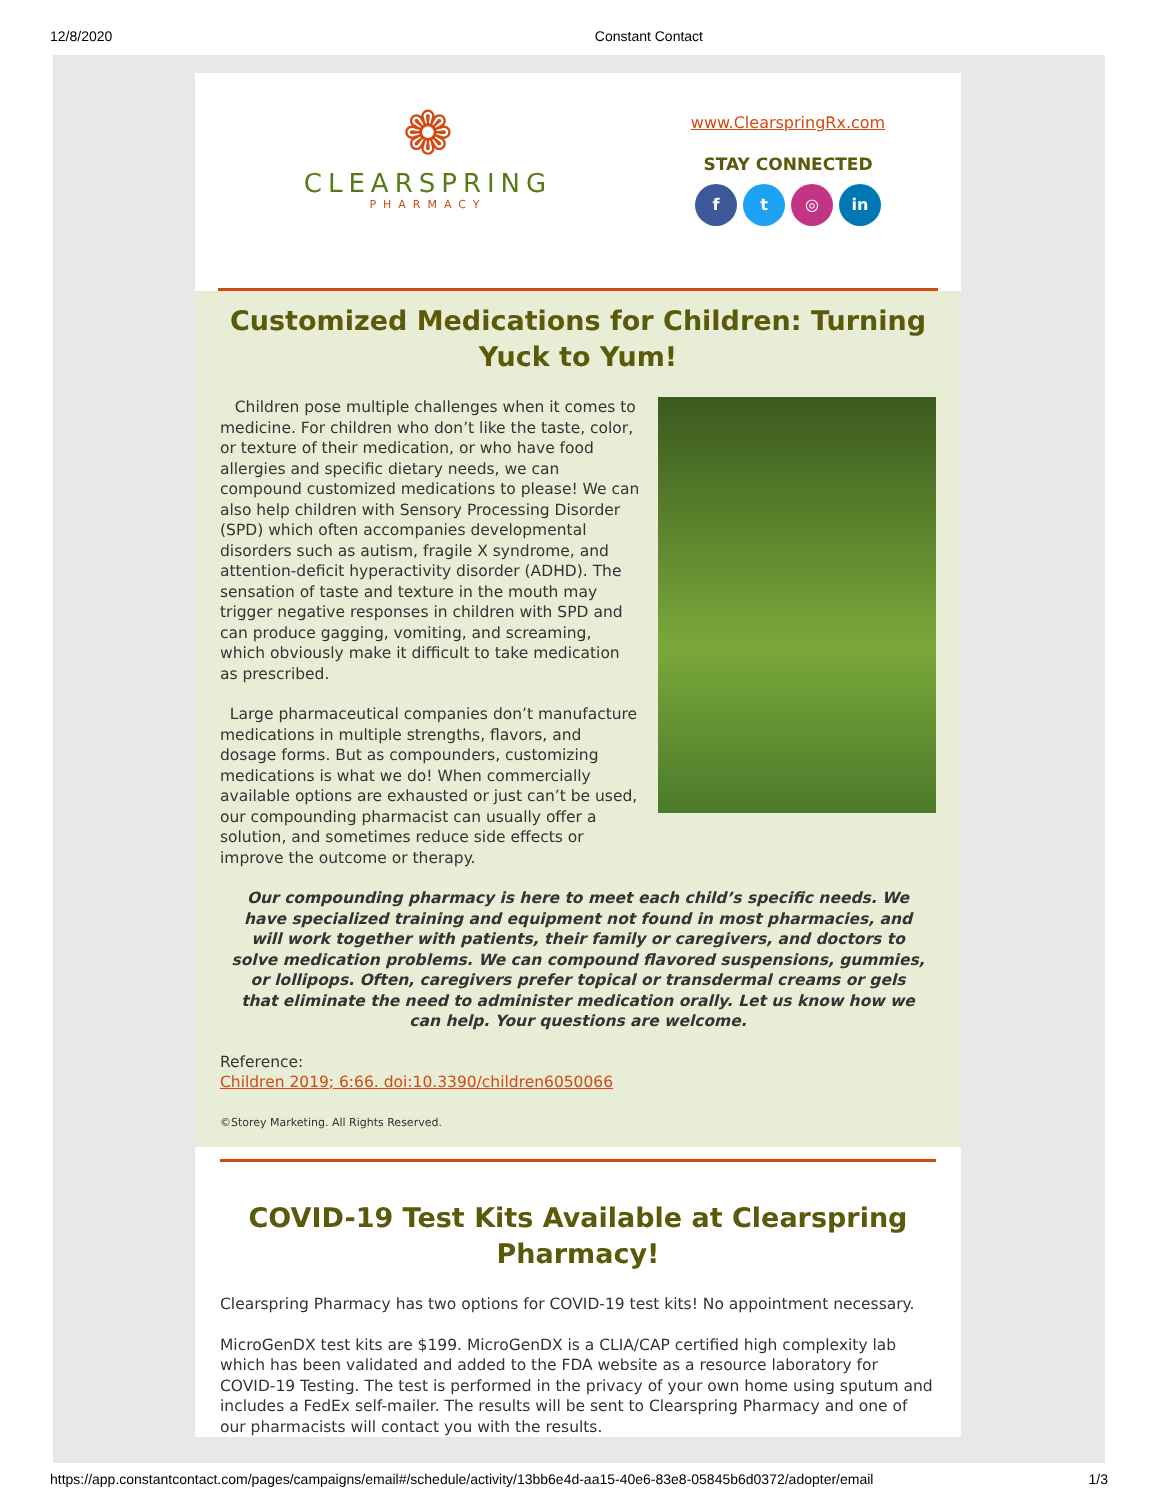12/8/2020 Constant Contact
❁
CLEARSPRING
PHARMACY
www.ClearspringRx.com
STAY CONNECTED
f t ◎ in
Customized Medications for Children: Turning Yuck to Yum!
Children pose multiple challenges when it comes to medicine. For children who don’t like the taste, color, or texture of their medication, or who have food allergies and specific dietary needs, we can compound customized medications to please! We can also help children with Sensory Processing Disorder (SPD) which often accompanies developmental disorders such as autism, fragile X syndrome, and attention-deficit hyperactivity disorder (ADHD). The sensation of taste and texture in the mouth may trigger negative responses in children with SPD and can produce gagging, vomiting, and screaming, which obviously make it difficult to take medication as prescribed.
Large pharmaceutical companies don’t manufacture medications in multiple strengths, flavors, and dosage forms. But as compounders, customizing medications is what we do! When commercially available options are exhausted or just can’t be used, our compounding pharmacist can usually offer a solution, and sometimes reduce side effects or improve the outcome or therapy.
Our compounding pharmacy is here to meet each child’s specific needs. We have specialized training and equipment not found in most pharmacies, and will work together with patients, their family or caregivers, and doctors to solve medication problems. We can compound flavored suspensions, gummies, or lollipops. Often, caregivers prefer topical or transdermal creams or gels that eliminate the need to administer medication orally. Let us know how we can help. Your questions are welcome.
Reference:
Children 2019; 6:66. doi:10.3390/children6050066
©Storey Marketing. All Rights Reserved.
COVID-19 Test Kits Available at Clearspring Pharmacy!
Clearspring Pharmacy has two options for COVID-19 test kits! No appointment necessary.
MicroGenDX test kits are $199. MicroGenDX is a CLIA/CAP certified high complexity lab which has been validated and added to the FDA website as a resource laboratory for COVID-19 Testing. The test is performed in the privacy of your own home using sputum and includes a FedEx self-mailer. The results will be sent to Clearspring Pharmacy and one of our pharmacists will contact you with the results.
https://app.constantcontact.com/pages/campaigns/email#/schedule/activity/13bb6e4d-aa15-40e6-83e8-05845b6d0372/adopter/email 1/3